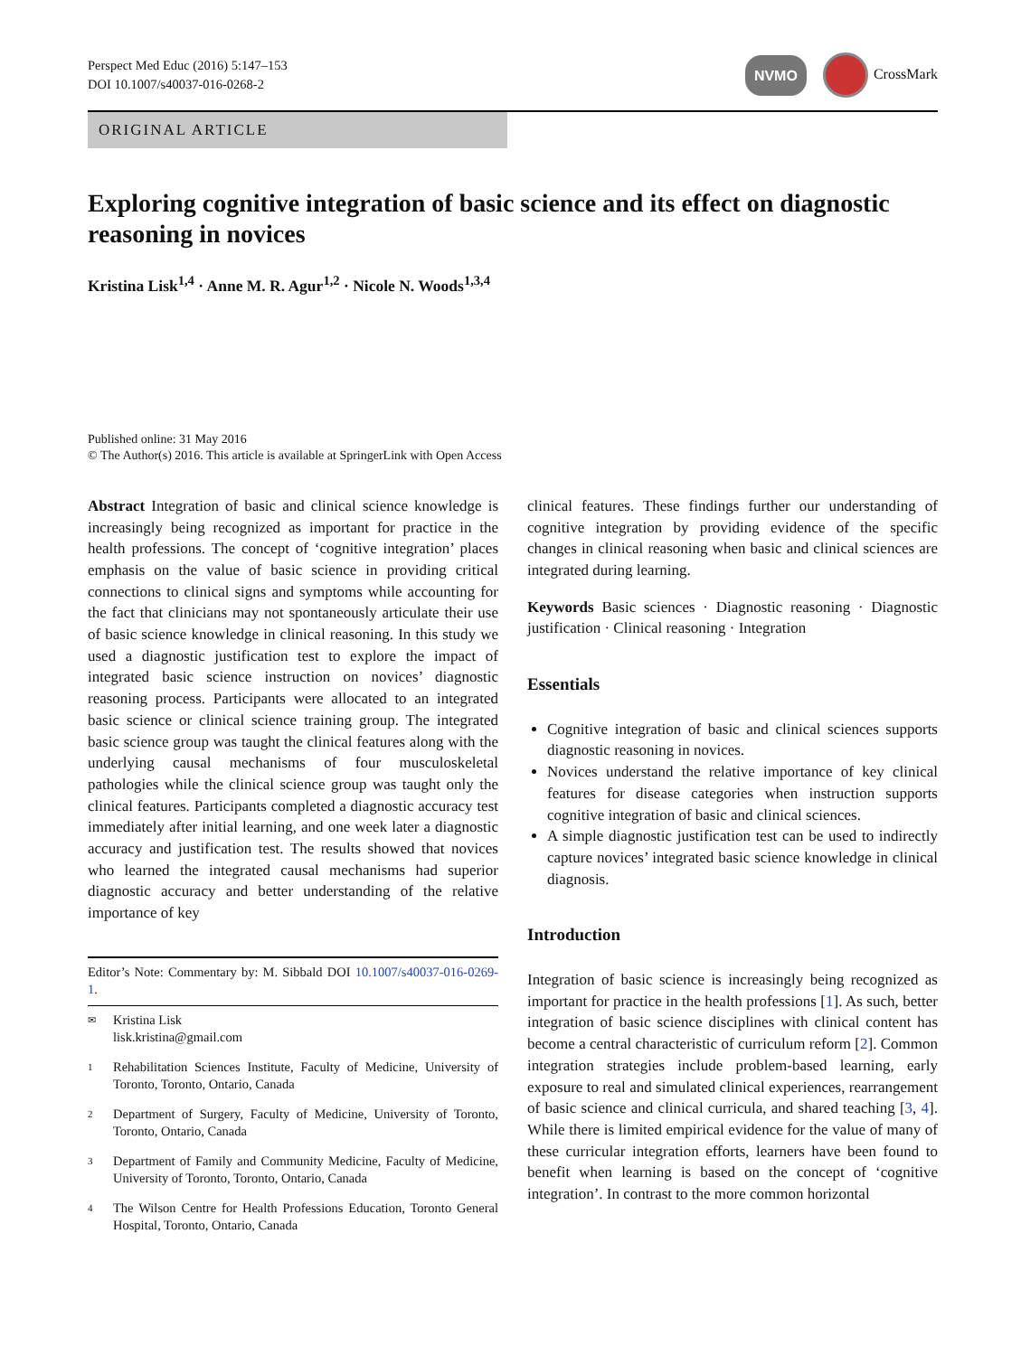Perspect Med Educ (2016) 5:147–153
DOI 10.1007/s40037-016-0268-2
NVMO CrossMark
ORIGINAL ARTICLE
Exploring cognitive integration of basic science and its effect on diagnostic reasoning in novices
Kristina Lisk<sup>1,4</sup> · Anne M. R. Agur<sup>1,2</sup> · Nicole N. Woods<sup>1,3,4</sup>
Published online: 31 May 2016
© The Author(s) 2016. This article is available at SpringerLink with Open Access
Abstract Integration of basic and clinical science knowledge is increasingly being recognized as important for practice in the health professions. The concept of ‘cognitive integration’ places emphasis on the value of basic science in providing critical connections to clinical signs and symptoms while accounting for the fact that clinicians may not spontaneously articulate their use of basic science knowledge in clinical reasoning. In this study we used a diagnostic justification test to explore the impact of integrated basic science instruction on novices’ diagnostic reasoning process. Participants were allocated to an integrated basic science or clinical science training group. The integrated basic science group was taught the clinical features along with the underlying causal mechanisms of four musculoskeletal pathologies while the clinical science group was taught only the clinical features. Participants completed a diagnostic accuracy test immediately after initial learning, and one week later a diagnostic accuracy and justification test. The results showed that novices who learned the integrated causal mechanisms had superior diagnostic accuracy and better understanding of the relative importance of key
Editor’s Note: Commentary by: M. Sibbald DOI 10.1007/s40037-016-0269-1.
✉ Kristina Lisk
lisk.kristina@gmail.com
1 Rehabilitation Sciences Institute, Faculty of Medicine, University of Toronto, Toronto, Ontario, Canada
2 Department of Surgery, Faculty of Medicine, University of Toronto, Toronto, Ontario, Canada
3 Department of Family and Community Medicine, Faculty of Medicine, University of Toronto, Toronto, Ontario, Canada
4 The Wilson Centre for Health Professions Education, Toronto General Hospital, Toronto, Ontario, Canada
clinical features. These findings further our understanding of cognitive integration by providing evidence of the specific changes in clinical reasoning when basic and clinical sciences are integrated during learning.
Keywords Basic sciences · Diagnostic reasoning · Diagnostic justification · Clinical reasoning · Integration
Essentials
Cognitive integration of basic and clinical sciences supports diagnostic reasoning in novices.
Novices understand the relative importance of key clinical features for disease categories when instruction supports cognitive integration of basic and clinical sciences.
A simple diagnostic justification test can be used to indirectly capture novices’ integrated basic science knowledge in clinical diagnosis.
Introduction
Integration of basic science is increasingly being recognized as important for practice in the health professions [1]. As such, better integration of basic science disciplines with clinical content has become a central characteristic of curriculum reform [2]. Common integration strategies include problem-based learning, early exposure to real and simulated clinical experiences, rearrangement of basic science and clinical curricula, and shared teaching [3, 4]. While there is limited empirical evidence for the value of many of these curricular integration efforts, learners have been found to benefit when learning is based on the concept of ‘cognitive integration’. In contrast to the more common horizontal